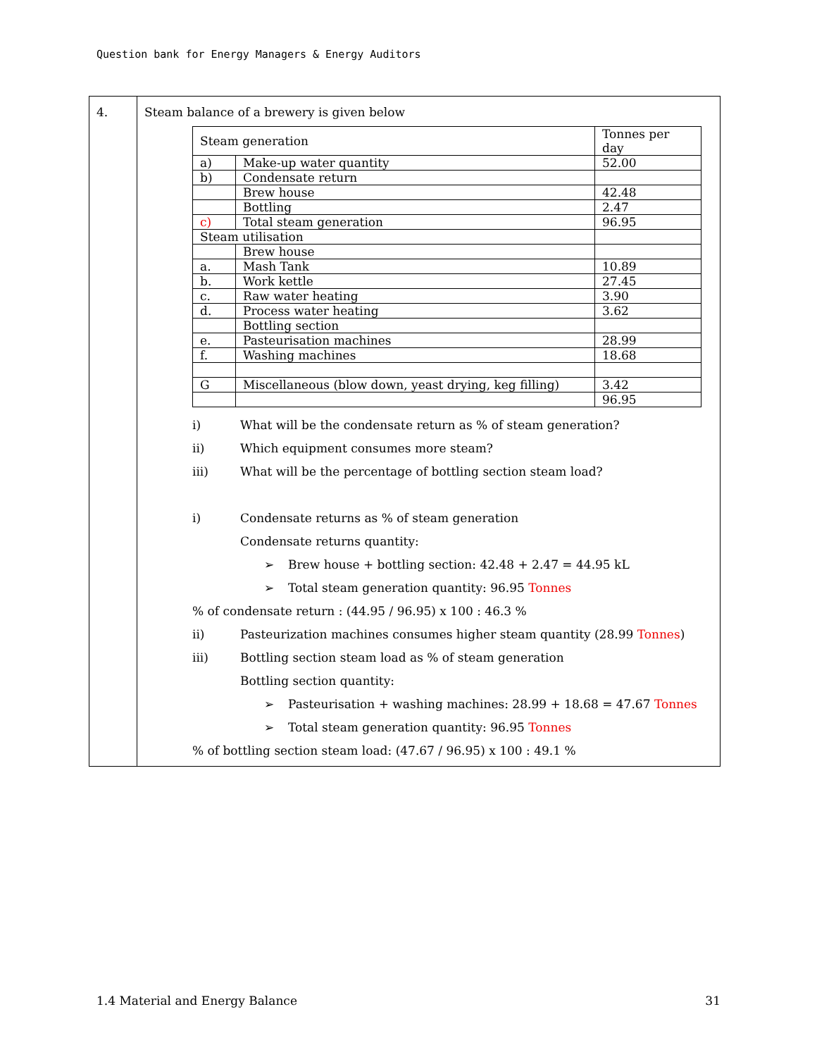Question bank for Energy Managers & Energy Auditors
| 4. | Steam balance of a brewery is given below / Steam generation / / Tonnes per day / / a) / Make-up water quantity / 52.00 / / b) / Condensate return / / / / Brew house / 42.48 / / / Bottling / 2.47 / / c) / Total steam generation / 96.95 / / Steam utilisation / / / / / Brew house / / / a. / Mash Tank / 10.89 / / b. / Work kettle / 27.45 / / c. / Raw water heating / 3.90 / / d. / Process water heating / 3.62 / / / Bottling section / / / e. / Pasteurisation machines / 28.99 / / f. / Washing machines / 18.68 / / G / Miscellaneous (blow down, yeast drying, keg filling) / 3.42 / / / / 96.95 / i) What will be the condensate return as % of steam generation? ii) Which equipment consumes more steam? iii) What will be the percentage of bottling section steam load? i) Condensate returns as % of steam generation Condensate returns quantity: ➢ Brew house + bottling section: 42.48 + 2.47 = 44.95 kL ➢ Total steam generation quantity: 96.95 Tonnes % of condensate return : (44.95 / 96.95) x 100 : 46.3 % ii) Pasteurization machines consumes higher steam quantity (28.99 Tonnes ) iii) Bottling section steam load as % of steam generation Bottling section quantity: ➢ Pasteurisation + washing machines: 28.99 + 18.68 = 47.67 Tonnes ➢ Total steam generation quantity: 96.95 Tonnes % of bottling section steam load: (47.67 / 96.95) x 100 : 49.1 % |
1.4 Material and Energy Balance 31